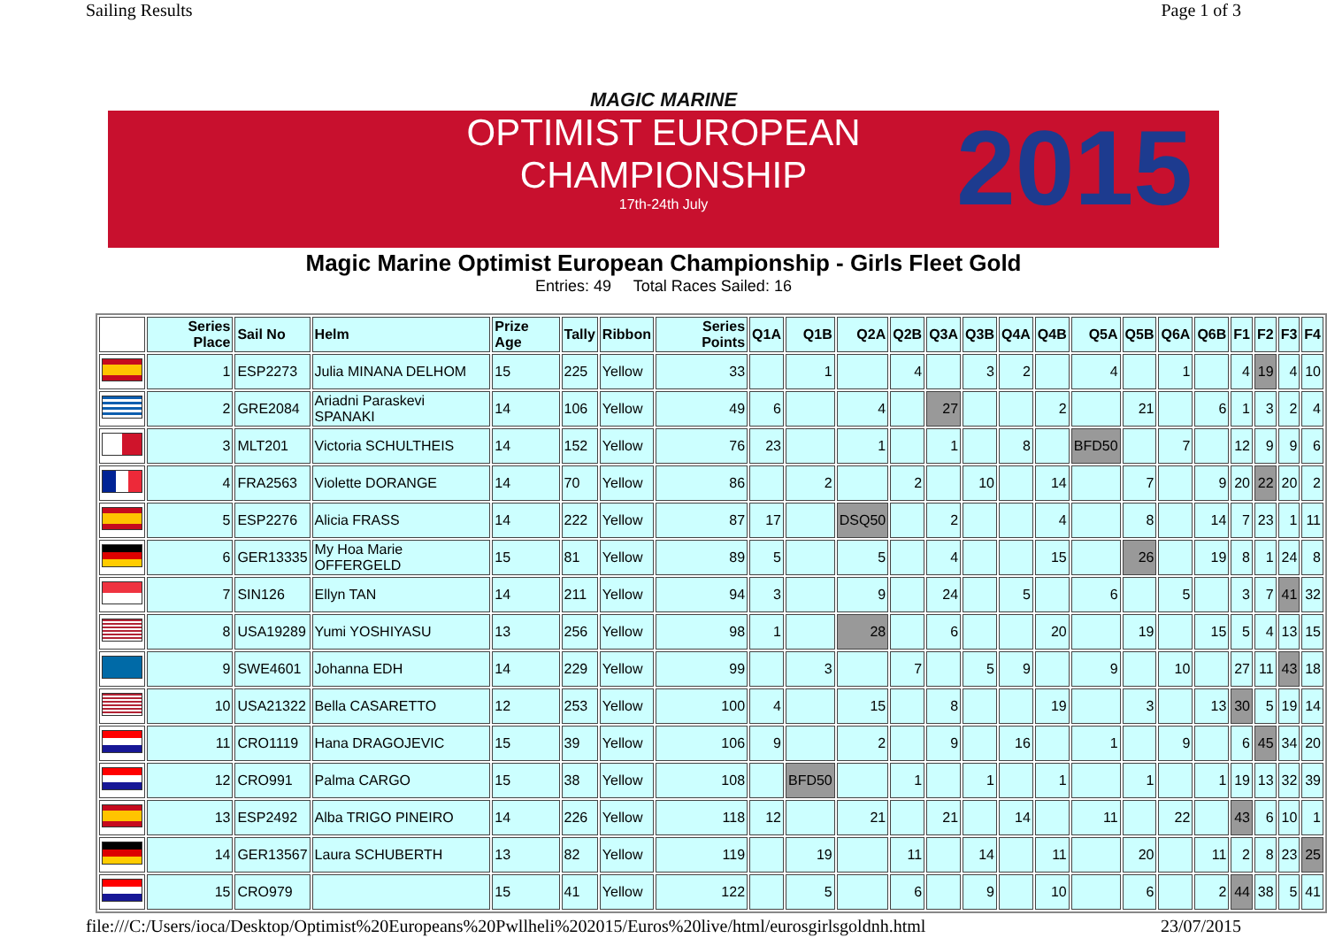Sailing Results Page 1 of 3
MAGIC MARINE
OPTIMIST EUROPEAN
CHAMPIONSHIP
17th-24th July
2015
Magic Marine Optimist European Championship - Girls Fleet Gold
Entries: 49 Total Races Sailed: 16
| | Series Place | Sail No | Helm | Prize Age | Tally | Ribbon | Series Points | Q1A | Q1B | Q2A | Q2B | Q3A | Q3B | Q4A | Q4B | Q5A | Q5B | Q6A | Q6B | F1 | F2 | F3 | F4 |
| --- | --- | --- | --- | --- | --- | --- | --- | --- | --- | --- | --- | --- | --- | --- | --- | --- | --- | --- | --- | --- | --- | --- | --- |
| | 1 | ESP2273 | Julia MINANA DELHOM | 15 | 225 | Yellow | 33 | | 1 | | 4 | | 3 | 2 | | 4 | | 1 | | 4 | 19 | 4 | 10 |
| | 2 | GRE2084 | Ariadni Paraskevi SPANAKI | 14 | 106 | Yellow | 49 | 6 | | 4 | | 27 | | | 2 | | 21 | | 6 | 1 | 3 | 2 | 4 |
| | 3 | MLT201 | Victoria SCHULTHEIS | 14 | 152 | Yellow | 76 | 23 | | 1 | | 1 | | 8 | | BFD50 | | 7 | | 12 | 9 | 9 | 6 |
| | 4 | FRA2563 | Violette DORANGE | 14 | 70 | Yellow | 86 | | 2 | | 2 | | 10 | | 14 | | 7 | | 9 | 20 | 22 | 20 | 2 |
| | 5 | ESP2276 | Alicia FRASS | 14 | 222 | Yellow | 87 | 17 | | DSQ50 | | 2 | | | 4 | | 8 | | 14 | 7 | 23 | 1 | 11 |
| | 6 | GER13335 | My Hoa Marie OFFERGELD | 15 | 81 | Yellow | 89 | 5 | | 5 | | 4 | | | 15 | | 26 | | 19 | 8 | 1 | 24 | 8 |
| | 7 | SIN126 | Ellyn TAN | 14 | 211 | Yellow | 94 | 3 | | 9 | | 24 | | 5 | | 6 | | 5 | | 3 | 7 | 41 | 32 |
| | 8 | USA19289 | Yumi YOSHIYASU | 13 | 256 | Yellow | 98 | 1 | | 28 | | 6 | | | 20 | | 19 | | 15 | 5 | 4 | 13 | 15 |
| | 9 | SWE4601 | Johanna EDH | 14 | 229 | Yellow | 99 | | 3 | | 7 | | 5 | 9 | | 9 | | 10 | | 27 | 11 | 43 | 18 |
| | 10 | USA21322 | Bella CASARETTO | 12 | 253 | Yellow | 100 | 4 | | 15 | | 8 | | | 19 | | 3 | | 13 | 30 | 5 | 19 | 14 |
| | 11 | CRO1119 | Hana DRAGOJEVIC | 15 | 39 | Yellow | 106 | 9 | | 2 | | 9 | | 16 | | 1 | | 9 | | 6 | 45 | 34 | 20 |
| | 12 | CRO991 | Palma CARGO | 15 | 38 | Yellow | 108 | | BFD50 | | 1 | | 1 | | 1 | | 1 | | 1 | 19 | 13 | 32 | 39 |
| | 13 | ESP2492 | Alba TRIGO PINEIRO | 14 | 226 | Yellow | 118 | 12 | | 21 | | 21 | | 14 | | 11 | | 22 | | 43 | 6 | 10 | 1 |
| | 14 | GER13567 | Laura SCHUBERTH | 13 | 82 | Yellow | 119 | | 19 | | 11 | | 14 | | 11 | | 20 | | 11 | 2 | 8 | 23 | 25 |
| | 15 | CRO979 | | 15 | 41 | Yellow | 122 | | 5 | | 6 | | 9 | | 10 | | 6 | | 2 | 44 | 38 | 5 | 41 |
file:///C:/Users/ioca/Desktop/Optimist%20Europeans%20Pwllheli%202015/Euros%20live/html/eurosgirlsgoldnh.html 23/07/2015